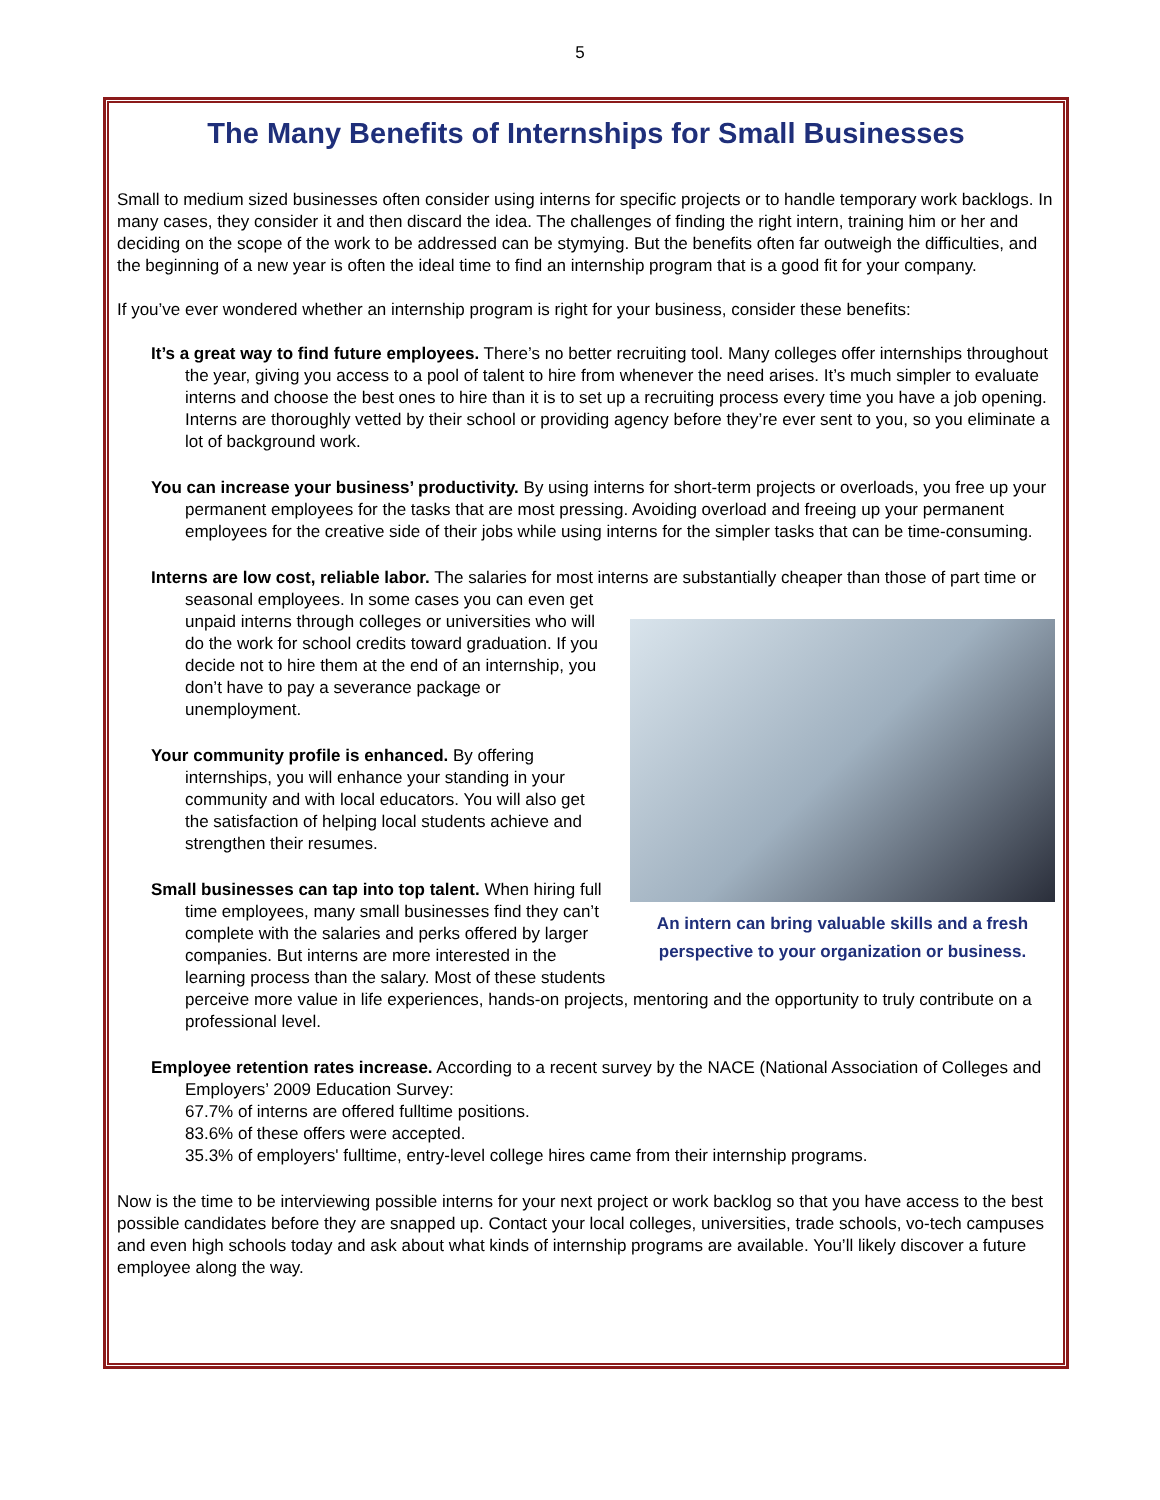5
The Many Benefits of Internships for Small Businesses
Small to medium sized businesses often consider using interns for specific projects or to handle temporary work backlogs. In many cases, they consider it and then discard the idea. The challenges of finding the right intern, training him or her and deciding on the scope of the work to be addressed can be stymying. But the benefits often far outweigh the difficulties, and the beginning of a new year is often the ideal time to find an internship program that is a good fit for your company.
If you’ve ever wondered whether an internship program is right for your business, consider these benefits:
It’s a great way to find future employees. There’s no better recruiting tool. Many colleges offer internships throughout the year, giving you access to a pool of talent to hire from whenever the need arises. It’s much simpler to evaluate interns and choose the best ones to hire than it is to set up a recruiting process every time you have a job opening. Interns are thoroughly vetted by their school or providing agency before they’re ever sent to you, so you eliminate a lot of background work.
You can increase your business’ productivity. By using interns for short-term projects or overloads, you free up your permanent employees for the tasks that are most pressing. Avoiding overload and freeing up your permanent employees for the creative side of their jobs while using interns for the simpler tasks that can be time-consuming.
Interns are low cost, reliable labor. The salaries for most interns are substantially cheaper than those of
An intern can bring valuable skills and a fresh perspective to your organization or business.
part time or seasonal employees. In some cases you can even get unpaid interns through colleges or universities who will do the work for school credits toward graduation. If you decide not to hire them at the end of an internship, you don’t have to pay a severance package or unemployment.
Your community profile is enhanced. By offering internships, you will enhance your standing in your community and with local educators. You will also get the satisfaction of helping local students achieve and strengthen their resumes.
Small businesses can tap into top talent. When hiring full time employees, many small businesses find they can’t complete with the salaries and perks offered by larger companies. But interns are more interested in the learning process than the salary. Most of these students perceive more value in life experiences, hands-on projects, mentoring and the opportunity to truly contribute on a professional level.
Employee retention rates increase. According to a recent survey by the NACE (National Association of Colleges and Employers’ 2009 Education Survey:
67.7% of interns are offered fulltime positions.
83.6% of these offers were accepted.
35.3% of employers' fulltime, entry-level college hires came from their internship programs.
Now is the time to be interviewing possible interns for your next project or work backlog so that you have access to the best possible candidates before they are snapped up. Contact your local colleges, universities, trade schools, vo-tech campuses and even high schools today and ask about what kinds of internship programs are available. You’ll likely discover a future employee along the way.